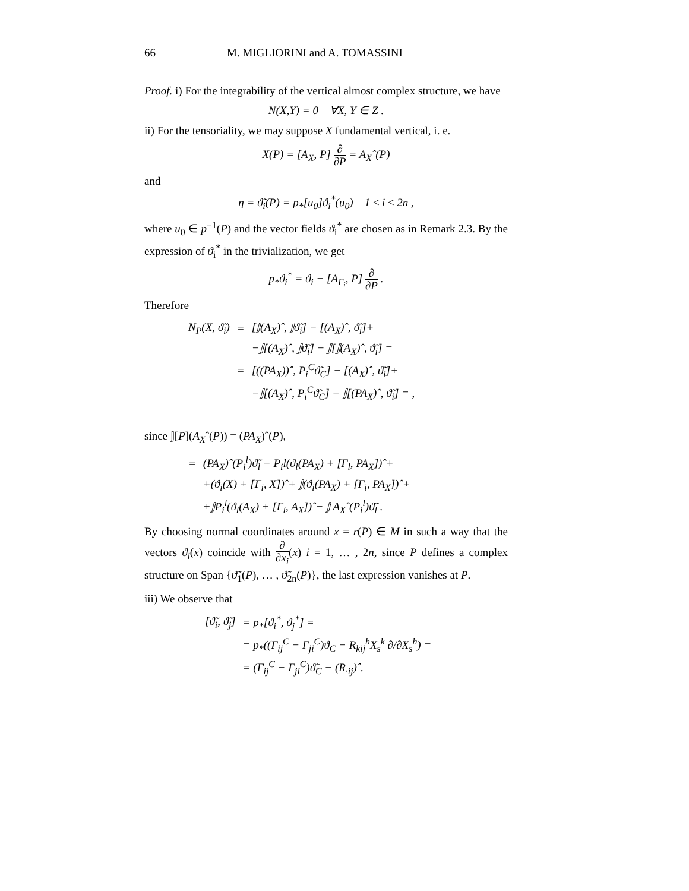66 M. MIGLIORINI and A. TOMASSINI
Proof. i) For the integrability of the vertical almost complex structure, we have
N(X,Y) = 0 ∀X, Y ∈ Z .
ii) For the tensoriality, we may suppose X fundamental vertical, i. e.
X(P) = [A<sub>X</sub>, P] ∂ ∂P = A<sub>X</sub>ˆ(P)
and
η = ϑ̃<sub>i</sub>(P) = p<sub>*</sub>[u<sub>0</sub>]ϑ<sub>i</sub><sup>*</sup>(u<sub>0</sub>) 1 ≤ i ≤ 2n ,
where u<sub>0</sub> ∈ p<sup>−1</sup>(P) and the vector fields ϑ<sub>i</sub><sup>*</sup> are chosen as in Remark 2.3. By the expression of ϑ<sub>i</sub><sup>*</sup> in the trivialization, we get
p<sub>*</sub>ϑ<sub>i</sub><sup>*</sup> = ϑ<sub>i</sub> − [A<sub>Γ<sub>i</sub></sub>, P] ∂ ∂P .
Therefore
| N<sub>P</sub>(X, ϑ̃<sub>i</sub>) | = | [𝕁(A<sub>X</sub>)ˆ, 𝕁ϑ̃<sub>i</sub>] − [(A<sub>X</sub>)ˆ, ϑ̃<sub>i</sub>]+ |
| | | −𝕁[(A<sub>X</sub>)ˆ, 𝕁ϑ̃<sub>i</sub>] − 𝕁[𝕁(A<sub>X</sub>)ˆ, ϑ̃<sub>i</sub>] = |
| | = | [((PA<sub>X</sub>))ˆ, P<sub>i</sub><sup>C</sup>ϑ̃<sub>C</sub>] − [(A<sub>X</sub>)ˆ, ϑ̃<sub>i</sub>]+ |
| | | −𝕁[(A<sub>X</sub>)ˆ, P<sub>i</sub><sup>C</sup>ϑ̃<sub>C</sub>] − 𝕁[(PA<sub>X</sub>)ˆ, ϑ̃<sub>i</sub>] = , |
since 𝕁[P](A<sub>X</sub>ˆ(P)) = (PA<sub>X</sub>)ˆ(P),
| = | (PA<sub>X</sub>)ˆ(P<sub>i</sub><sup>l</sup>)ϑ̃<sub>l</sub> − P<sub>i</sub>l(ϑ<sub>l</sub>(PA<sub>X</sub>) + [Γ<sub>l</sub>, PA<sub>X</sub>])ˆ+ |
| | +(ϑ<sub>i</sub>(X) + [Γ<sub>i</sub>, X])ˆ+ 𝕁(ϑ<sub>i</sub>(PA<sub>X</sub>) + [Γ<sub>i</sub>, PA<sub>X</sub>])ˆ+ |
| | +𝕁P<sub>i</sub><sup>l</sup>(ϑ<sub>l</sub>(A<sub>X</sub>) + [Γ<sub>l</sub>, A<sub>X</sub>])ˆ− 𝕁 A<sub>X</sub>ˆ(P<sub>i</sub><sup>l</sup>)ϑ̃<sub>l</sub> . |
By choosing normal coordinates around x = r(P) ∈ M in such a way that the vectors ϑ<sub>i</sub>(x) coincide with ∂ ∂x<sub>i</sub>(x) i = 1, … , 2n, since P defines a complex structure on Span {ϑ̃<sub>1</sub>(P), … , ϑ̃<sub>2n</sub>(P)}, the last expression vanishes at P.
iii) We observe that
| [ϑ̃<sub>i</sub>, ϑ̃<sub>j</sub>] | = p<sub>*</sub>[ϑ<sub>i</sub><sup>*</sup>, ϑ<sub>j</sub><sup>*</sup>] = |
| | = p<sub>*</sub>((Γ<sub>ij</sub><sup>C</sup> − Γ<sub>ji</sub><sup>C</sup>)ϑ<sub>C</sub> − R<sub>kij</sub><sup>h</sup>X<sub>s</sub><sup>k</sup> ∂/∂X<sub>s</sub><sup>h</sup>) = |
| | = (Γ<sub>ij</sub><sup>C</sup> − Γ<sub>ji</sub><sup>C</sup>)ϑ̃<sub>C</sub> − (R<sub>·ij</sub>)ˆ. |